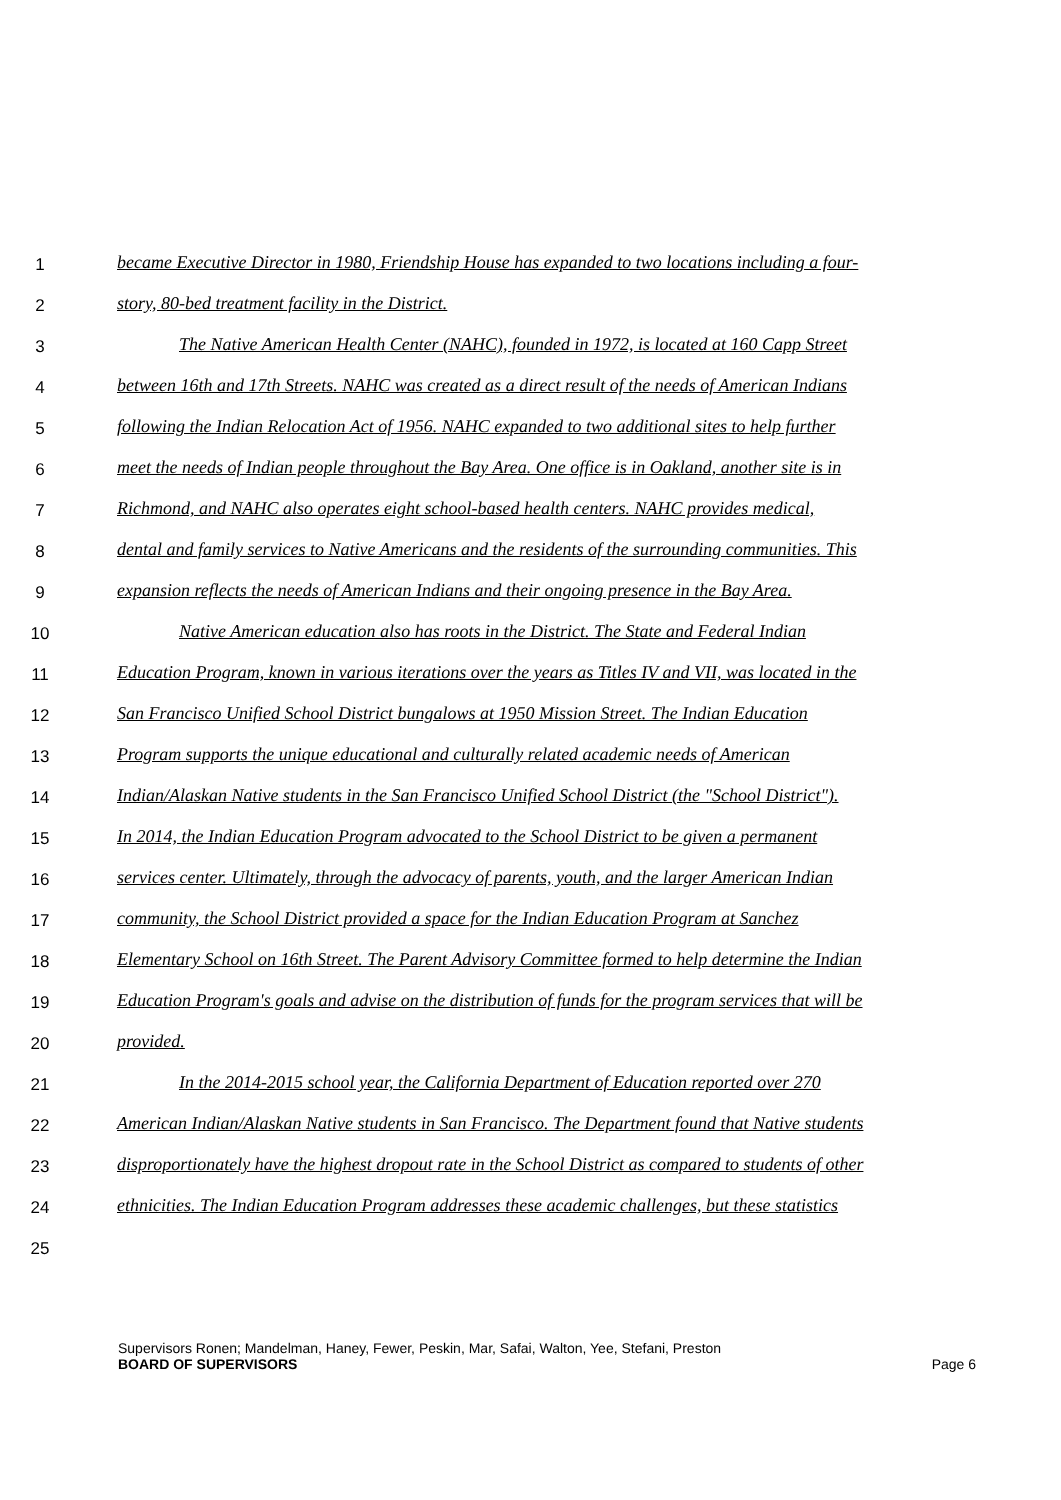1 became Executive Director in 1980, Friendship House has expanded to two locations including a four-
2 story, 80-bed treatment facility in the District.
3 The Native American Health Center (NAHC), founded in 1972, is located at 160 Capp Street
4 between 16th and 17th Streets. NAHC was created as a direct result of the needs of American Indians
5 following the Indian Relocation Act of 1956. NAHC expanded to two additional sites to help further
6 meet the needs of Indian people throughout the Bay Area. One office is in Oakland, another site is in
7 Richmond, and NAHC also operates eight school-based health centers. NAHC provides medical,
8 dental and family services to Native Americans and the residents of the surrounding communities. This
9 expansion reflects the needs of American Indians and their ongoing presence in the Bay Area.
10 Native American education also has roots in the District. The State and Federal Indian
11 Education Program, known in various iterations over the years as Titles IV and VII, was located in the
12 San Francisco Unified School District bungalows at 1950 Mission Street. The Indian Education
13 Program supports the unique educational and culturally related academic needs of American
14 Indian/Alaskan Native students in the San Francisco Unified School District (the "School District").
15 In 2014, the Indian Education Program advocated to the School District to be given a permanent
16 services center. Ultimately, through the advocacy of parents, youth, and the larger American Indian
17 community, the School District provided a space for the Indian Education Program at Sanchez
18 Elementary School on 16th Street. The Parent Advisory Committee formed to help determine the Indian
19 Education Program's goals and advise on the distribution of funds for the program services that will be
20 provided.
21 In the 2014-2015 school year, the California Department of Education reported over 270
22 American Indian/Alaskan Native students in San Francisco. The Department found that Native students
23 disproportionately have the highest dropout rate in the School District as compared to students of other
24 ethnicities. The Indian Education Program addresses these academic challenges, but these statistics
25
Supervisors Ronen; Mandelman, Haney, Fewer, Peskin, Mar, Safai, Walton, Yee, Stefani, Preston
BOARD OF SUPERVISORS Page 6